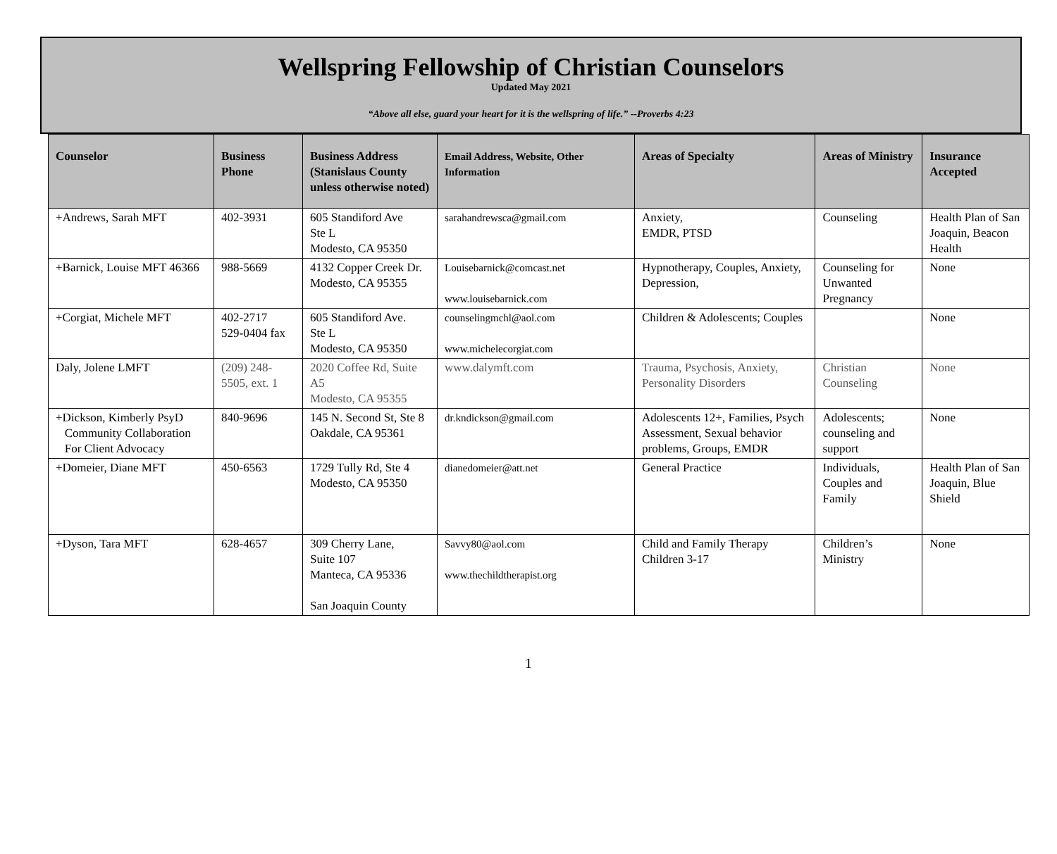Wellspring Fellowship of Christian Counselors
Updated May 2021
“Above all else, guard your heart for it is the wellspring of life.” --Proverbs 4:23
| Counselor | Business Phone | Business Address (Stanislaus County unless otherwise noted) | Email Address, Website, Other Information | Areas of Specialty | Areas of Ministry | Insurance Accepted |
| --- | --- | --- | --- | --- | --- | --- |
| +Andrews, Sarah MFT | 402-3931 | 605 Standiford Ave Ste L Modesto, CA 95350 | sarahandrewsca@gmail.com | Anxiety, EMDR, PTSD | Counseling | Health Plan of San Joaquin, Beacon Health |
| +Barnick, Louise MFT 46366 | 988-5669 | 4132 Copper Creek Dr. Modesto, CA 95355 | Louisebarnick@comcast.net www.louisebarnick.com | Hypnotherapy, Couples, Anxiety, Depression, | Counseling for Unwanted Pregnancy | None |
| +Corgiat, Michele MFT | 402-2717 529-0404 fax | 605 Standiford Ave. Ste L Modesto, CA 95350 | counselingmchl@aol.com www.michelecorgiat.com | Children & Adolescents; Couples | | None |
| Daly, Jolene LMFT | (209) 248-5505, ext. 1 | 2020 Coffee Rd, Suite A5 Modesto, CA 95355 | www.dalymft.com | Trauma, Psychosis, Anxiety, Personality Disorders | Christian Counseling | None |
| +Dickson, Kimberly PsyD Community Collaboration For Client Advocacy | 840-9696 | 145 N. Second St, Ste 8 Oakdale, CA 95361 | dr.kndickson@gmail.com | Adolescents 12+, Families, Psych Assessment, Sexual behavior problems, Groups, EMDR | Adolescents; counseling and support | None |
| +Domeier, Diane MFT | 450-6563 | 1729 Tully Rd, Ste 4 Modesto, CA 95350 | dianedomeier@att.net | General Practice | Individuals, Couples and Family | Health Plan of San Joaquin, Blue Shield |
| +Dyson, Tara MFT | 628-4657 | 309 Cherry Lane, Suite 107 Manteca, CA 95336 San Joaquin County | Savvy80@aol.com www.thechildtherapist.org | Child and Family Therapy Children 3-17 | Children’s Ministry | None |
1